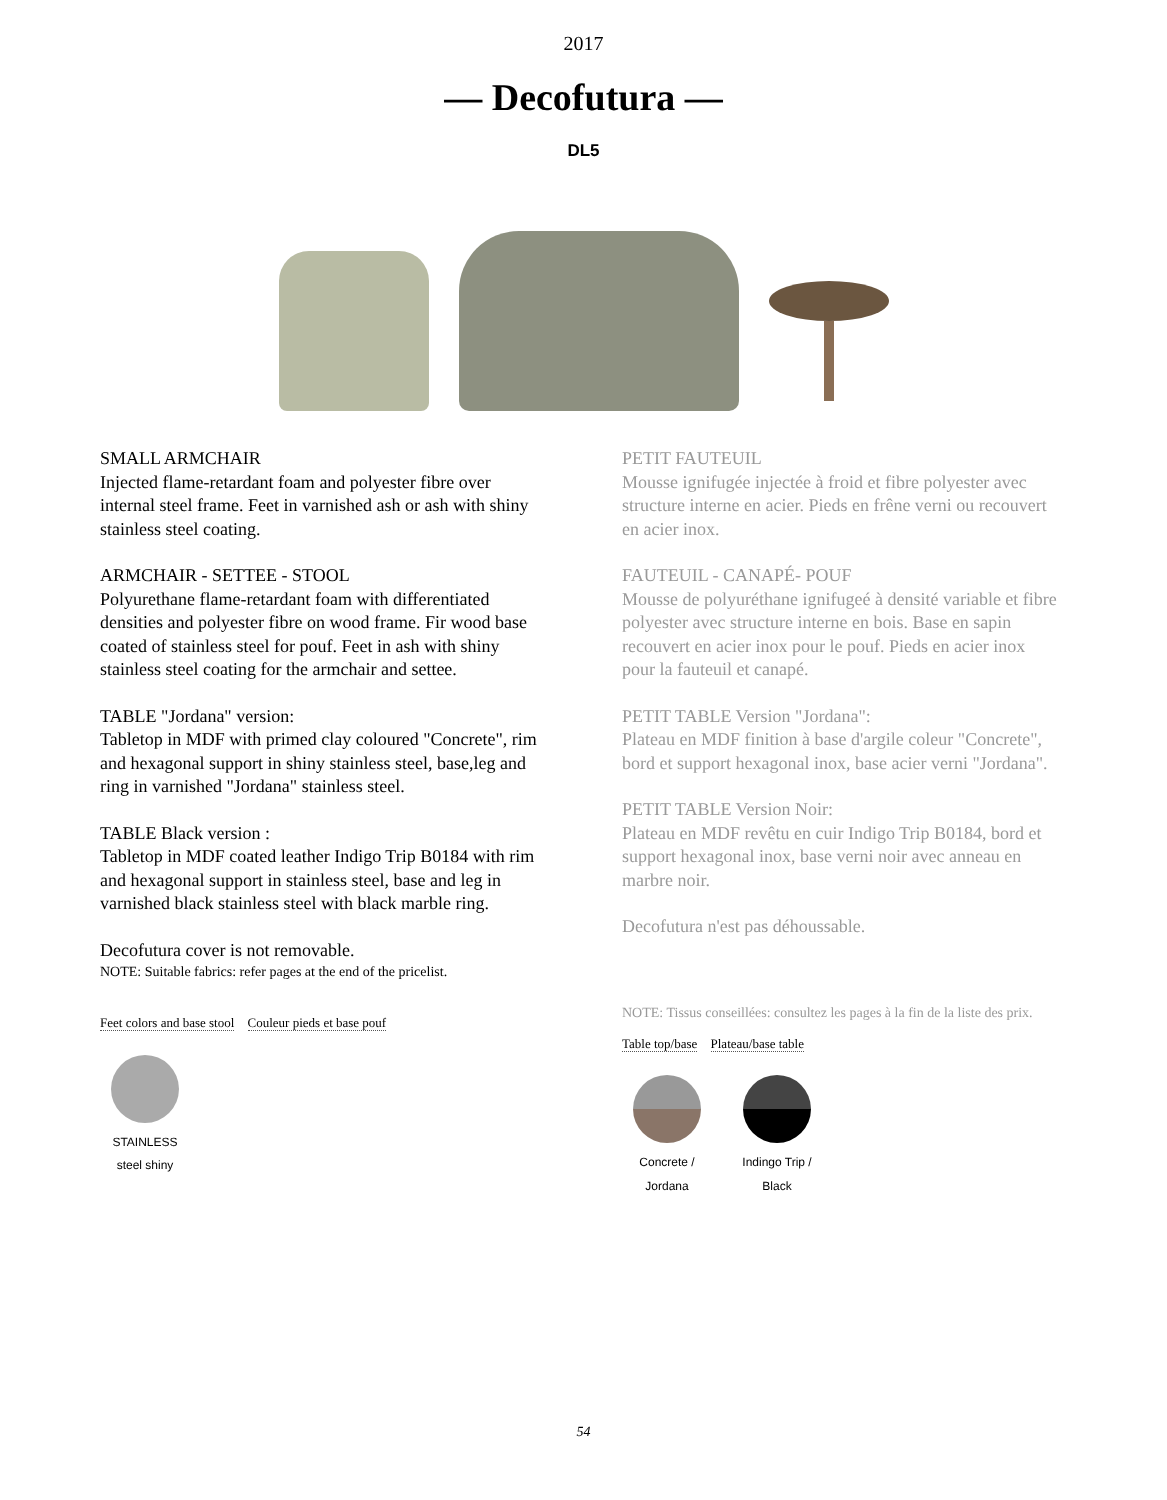2017
— Decofutura —
DL5
SMALL ARMCHAIR
Injected flame-retardant foam and polyester fibre over internal steel frame. Feet in varnished ash or ash with shiny stainless steel coating.
ARMCHAIR - SETTEE - STOOL
Polyurethane flame-retardant foam with differentiated densities and polyester fibre on wood frame. Fir wood base coated of stainless steel for pouf. Feet in ash with shiny stainless steel coating for the armchair and settee.
TABLE "Jordana" version:
Tabletop in MDF with primed clay coloured "Concrete", rim and hexagonal support in shiny stainless steel, base,leg and ring in varnished "Jordana" stainless steel.
TABLE Black version :
Tabletop in MDF coated leather Indigo Trip B0184 with rim and hexagonal support in stainless steel, base and leg in varnished black stainless steel with black marble ring.
Decofutura cover is not removable.
NOTE: Suitable fabrics: refer pages at the end of the pricelist.
Feet colors and base stool Couleur pieds et base pouf
STAINLESS
steel shiny
PETIT FAUTEUIL
Mousse ignifugée injectée à froid et fibre polyester avec structure interne en acier. Pieds en frêne verni ou recouvert en acier inox.
FAUTEUIL - CANAPÉ- POUF
Mousse de polyuréthane ignifugeé à densité variable et fibre polyester avec structure interne en bois. Base en sapin recouvert en acier inox pour le pouf. Pieds en acier inox pour la fauteuil et canapé.
PETIT TABLE Version "Jordana":
Plateau en MDF finition à base d'argile coleur "Concrete", bord et support hexagonal inox, base acier verni "Jordana".
PETIT TABLE Version Noir:
Plateau en MDF revêtu en cuir Indigo Trip B0184, bord et support hexagonal inox, base verni noir avec anneau en marbre noir.
Decofutura n'est pas déhoussable.
NOTE: Tissus conseillées: consultez les pages à la fin de la liste des prix.
Table top/base Plateau/base table
Concrete /
Jordana
Indingo Trip /
Black
54